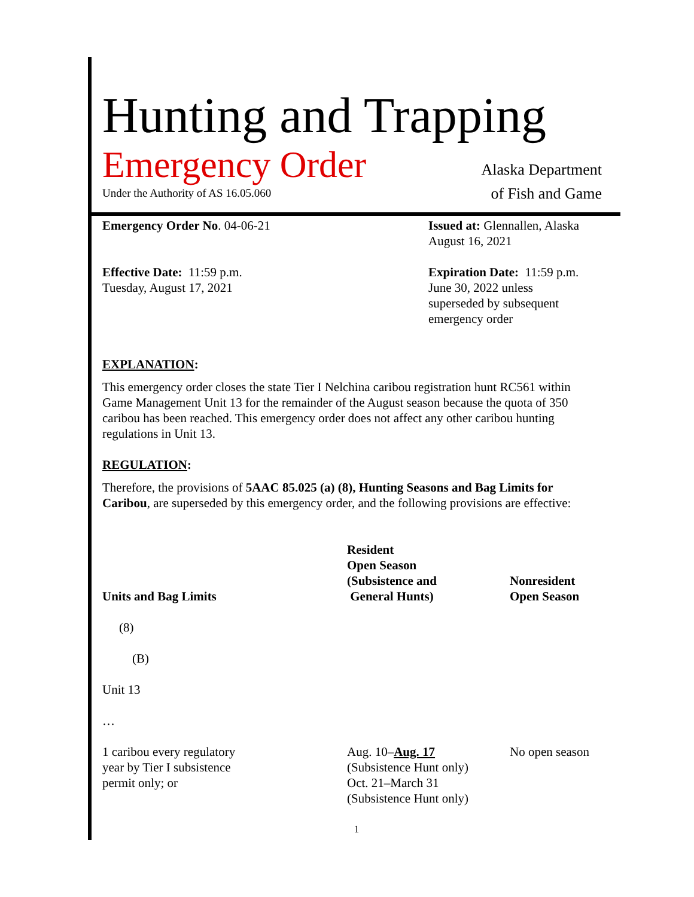Hunting and Trapping
Emergency Order
Under the Authority of AS 16.05.060
Alaska Department
of Fish and Game
Emergency Order No. 04-06-21 Issued at: Glennallen, Alaska
August 16, 2021
Effective Date: 11:59 p.m.
Tuesday, August 17, 2021
Expiration Date: 11:59 p.m.
June 30, 2022 unless
superseded by subsequent
emergency order
EXPLANATION:
This emergency order closes the state Tier I Nelchina caribou registration hunt RC561 within Game Management Unit 13 for the remainder of the August season because the quota of 350 caribou has been reached. This emergency order does not affect any other caribou hunting regulations in Unit 13.
REGULATION:
Therefore, the provisions of 5AAC 85.025 (a) (8), Hunting Seasons and Bag Limits for Caribou, are superseded by this emergency order, and the following provisions are effective:
| Units and Bag Limits | Resident Open Season (Subsistence and General Hunts) | Nonresident Open Season |
| --- | --- | --- |
| (8) | | |
| (B) | | |
| Unit 13 | | |
| … | | |
| 1 caribou every regulatory year by Tier I subsistence permit only; or | Aug. 10– Aug. 17 (Subsistence Hunt only) Oct. 21–March 31 (Subsistence Hunt only) | No open season |
1